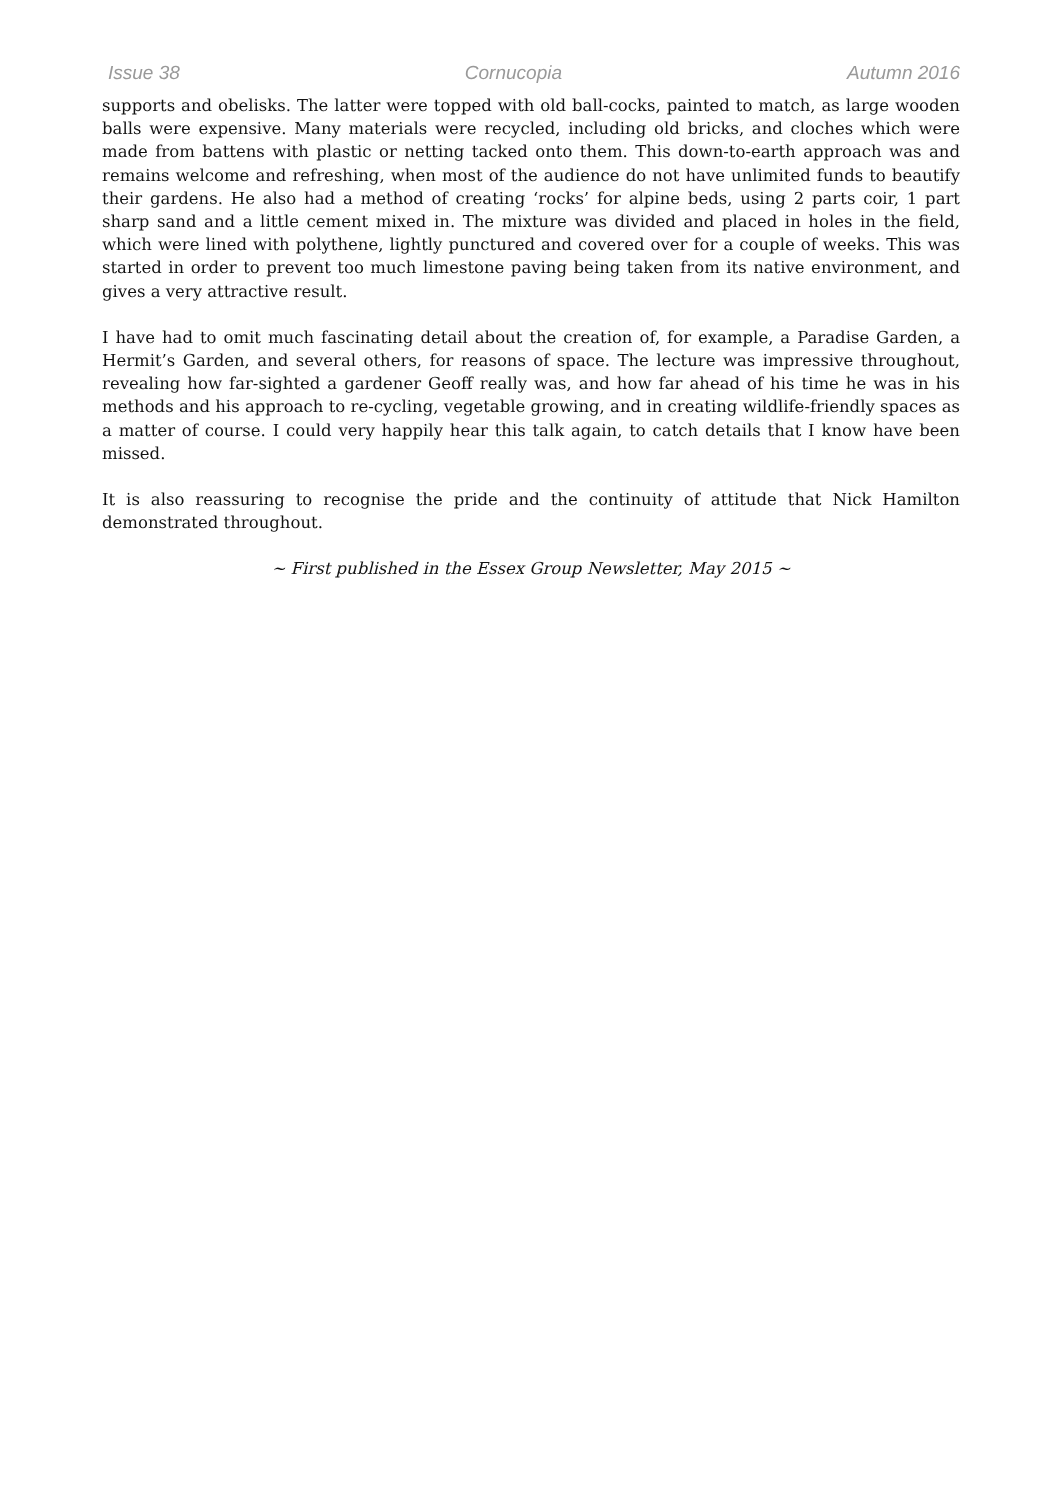Issue 38 Cornucopia Autumn 2016
supports and obelisks. The latter were topped with old ball-cocks, painted to match, as large wooden balls were expensive. Many materials were recycled, including old bricks, and cloches which were made from battens with plastic or netting tacked onto them. This down-to-earth approach was and remains welcome and refreshing, when most of the audience do not have unlimited funds to beautify their gardens. He also had a method of creating ‘rocks’ for alpine beds, using 2 parts coir, 1 part sharp sand and a little cement mixed in. The mixture was divided and placed in holes in the field, which were lined with polythene, lightly punctured and covered over for a couple of weeks. This was started in order to prevent too much limestone paving being taken from its native environment, and gives a very attractive result.
I have had to omit much fascinating detail about the creation of, for example, a Paradise Garden, a Hermit’s Garden, and several others, for reasons of space. The lecture was impressive throughout, revealing how far-sighted a gardener Geoff really was, and how far ahead of his time he was in his methods and his approach to re-cycling, vegetable growing, and in creating wildlife-friendly spaces as a matter of course. I could very happily hear this talk again, to catch details that I know have been missed.
It is also reassuring to recognise the pride and the continuity of attitude that Nick Hamilton demonstrated throughout.
~ First published in the Essex Group Newsletter, May 2015 ~